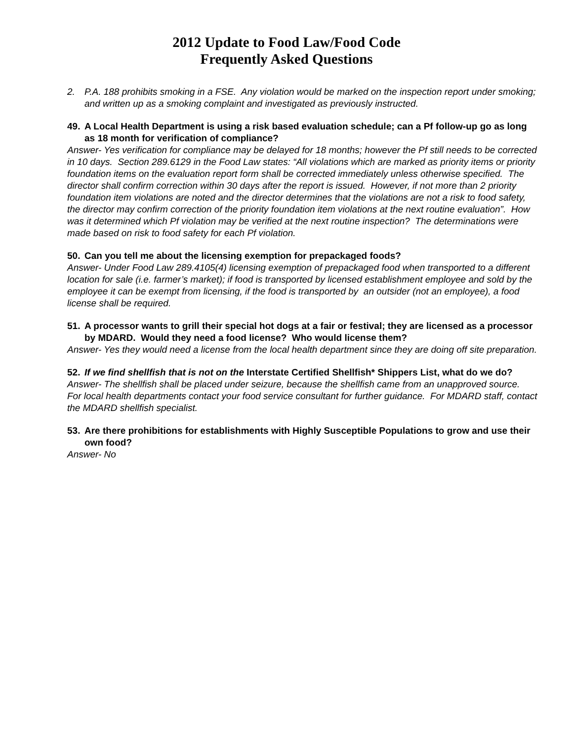2012 Update to Food Law/Food Code
Frequently Asked Questions
2. P.A. 188 prohibits smoking in a FSE. Any violation would be marked on the inspection report under smoking; and written up as a smoking complaint and investigated as previously instructed.
49. A Local Health Department is using a risk based evaluation schedule; can a Pf follow-up go as long as 18 month for verification of compliance?
Answer- Yes verification for compliance may be delayed for 18 months; however the Pf still needs to be corrected in 10 days. Section 289.6129 in the Food Law states: “All violations which are marked as priority items or priority foundation items on the evaluation report form shall be corrected immediately unless otherwise specified. The director shall confirm correction within 30 days after the report is issued. However, if not more than 2 priority foundation item violations are noted and the director determines that the violations are not a risk to food safety, the director may confirm correction of the priority foundation item violations at the next routine evaluation”. How was it determined which Pf violation may be verified at the next routine inspection? The determinations were made based on risk to food safety for each Pf violation.
50. Can you tell me about the licensing exemption for prepackaged foods?
Answer- Under Food Law 289.4105(4) licensing exemption of prepackaged food when transported to a different location for sale (i.e. farmer’s market); if food is transported by licensed establishment employee and sold by the employee it can be exempt from licensing, if the food is transported by an outsider (not an employee), a food license shall be required.
51. A processor wants to grill their special hot dogs at a fair or festival; they are licensed as a processor by MDARD. Would they need a food license? Who would license them?
Answer- Yes they would need a license from the local health department since they are doing off site preparation.
52. If we find shellfish that is not on the Interstate Certified Shellfish* Shippers List, what do we do?
Answer- The shellfish shall be placed under seizure, because the shellfish came from an unapproved source. For local health departments contact your food service consultant for further guidance. For MDARD staff, contact the MDARD shellfish specialist.
53. Are there prohibitions for establishments with Highly Susceptible Populations to grow and use their own food?
Answer- No